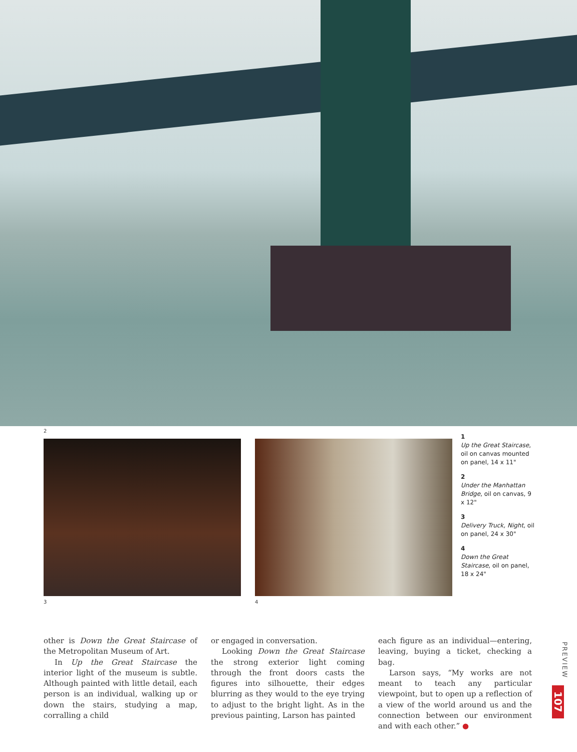2
3 4
1
Up the Great Staircase, oil on canvas mounted on panel, 14 x 11"
2
Under the Manhattan Bridge, oil on canvas, 9 x 12"
3
Delivery Truck, Night, oil on panel, 24 x 30"
4
Down the Great Staircase, oil on panel, 18 x 24"
other is Down the Great Staircase of the Metropolitan Museum of Art.
In Up the Great Staircase the interior light of the museum is subtle. Although painted with little detail, each person is an individual, walking up or down the stairs, studying a map, corralling a child
or engaged in conversation.
Looking Down the Great Staircase the strong exterior light coming through the front doors casts the figures into silhouette, their edges blurring as they would to the eye trying to adjust to the bright light. As in the previous painting, Larson has painted
each figure as an individual—entering, leaving, buying a ticket, checking a bag.
Larson says, “My works are not meant to teach any particular viewpoint, but to open up a reflection of a view of the world around us and the connection between our environment and with each other.” ●
PREVIEW
107